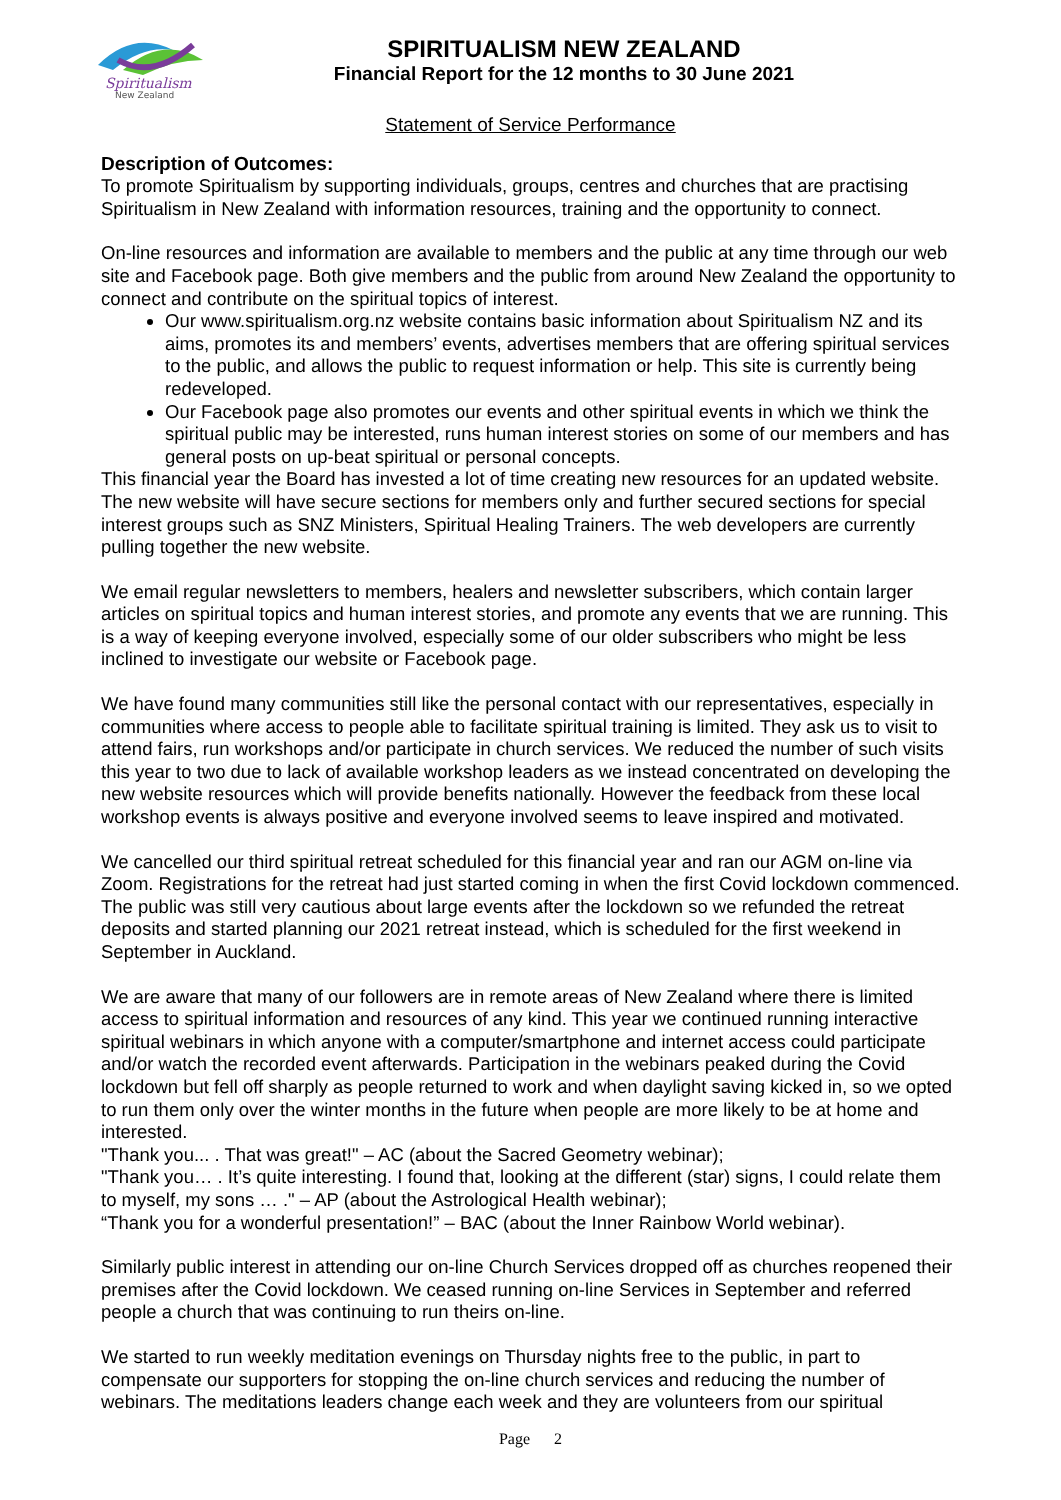Spiritualism
New Zealand
SPIRITUALISM NEW ZEALAND
Financial Report for the 12 months to 30 June 2021
Statement of Service Performance
Description of Outcomes:
To promote Spiritualism by supporting individuals, groups, centres and churches that are practising Spiritualism in New Zealand with information resources, training and the opportunity to connect.
On-line resources and information are available to members and the public at any time through our web site and Facebook page. Both give members and the public from around New Zealand the opportunity to connect and contribute on the spiritual topics of interest.
Our www.spiritualism.org.nz website contains basic information about Spiritualism NZ and its aims, promotes its and members’ events, advertises members that are offering spiritual services to the public, and allows the public to request information or help. This site is currently being redeveloped.
Our Facebook page also promotes our events and other spiritual events in which we think the spiritual public may be interested, runs human interest stories on some of our members and has general posts on up-beat spiritual or personal concepts.
This financial year the Board has invested a lot of time creating new resources for an updated website. The new website will have secure sections for members only and further secured sections for special interest groups such as SNZ Ministers, Spiritual Healing Trainers. The web developers are currently pulling together the new website.
We email regular newsletters to members, healers and newsletter subscribers, which contain larger articles on spiritual topics and human interest stories, and promote any events that we are running. This is a way of keeping everyone involved, especially some of our older subscribers who might be less inclined to investigate our website or Facebook page.
We have found many communities still like the personal contact with our representatives, especially in communities where access to people able to facilitate spiritual training is limited. They ask us to visit to attend fairs, run workshops and/or participate in church services. We reduced the number of such visits this year to two due to lack of available workshop leaders as we instead concentrated on developing the new website resources which will provide benefits nationally. However the feedback from these local workshop events is always positive and everyone involved seems to leave inspired and motivated.
We cancelled our third spiritual retreat scheduled for this financial year and ran our AGM on-line via Zoom. Registrations for the retreat had just started coming in when the first Covid lockdown commenced. The public was still very cautious about large events after the lockdown so we refunded the retreat deposits and started planning our 2021 retreat instead, which is scheduled for the first weekend in September in Auckland.
We are aware that many of our followers are in remote areas of New Zealand where there is limited access to spiritual information and resources of any kind. This year we continued running interactive spiritual webinars in which anyone with a computer/smartphone and internet access could participate and/or watch the recorded event afterwards. Participation in the webinars peaked during the Covid lockdown but fell off sharply as people returned to work and when daylight saving kicked in, so we opted to run them only over the winter months in the future when people are more likely to be at home and interested.
"Thank you... . That was great!" – AC (about the Sacred Geometry webinar);
"Thank you… . It’s quite interesting. I found that, looking at the different (star) signs, I could relate them to myself, my sons … ." – AP (about the Astrological Health webinar);
“Thank you for a wonderful presentation!” – BAC (about the Inner Rainbow World webinar).
Similarly public interest in attending our on-line Church Services dropped off as churches reopened their premises after the Covid lockdown. We ceased running on-line Services in September and referred people a church that was continuing to run theirs on-line.
We started to run weekly meditation evenings on Thursday nights free to the public, in part to compensate our supporters for stopping the on-line church services and reducing the number of webinars. The meditations leaders change each week and they are volunteers from our spiritual
Page 2